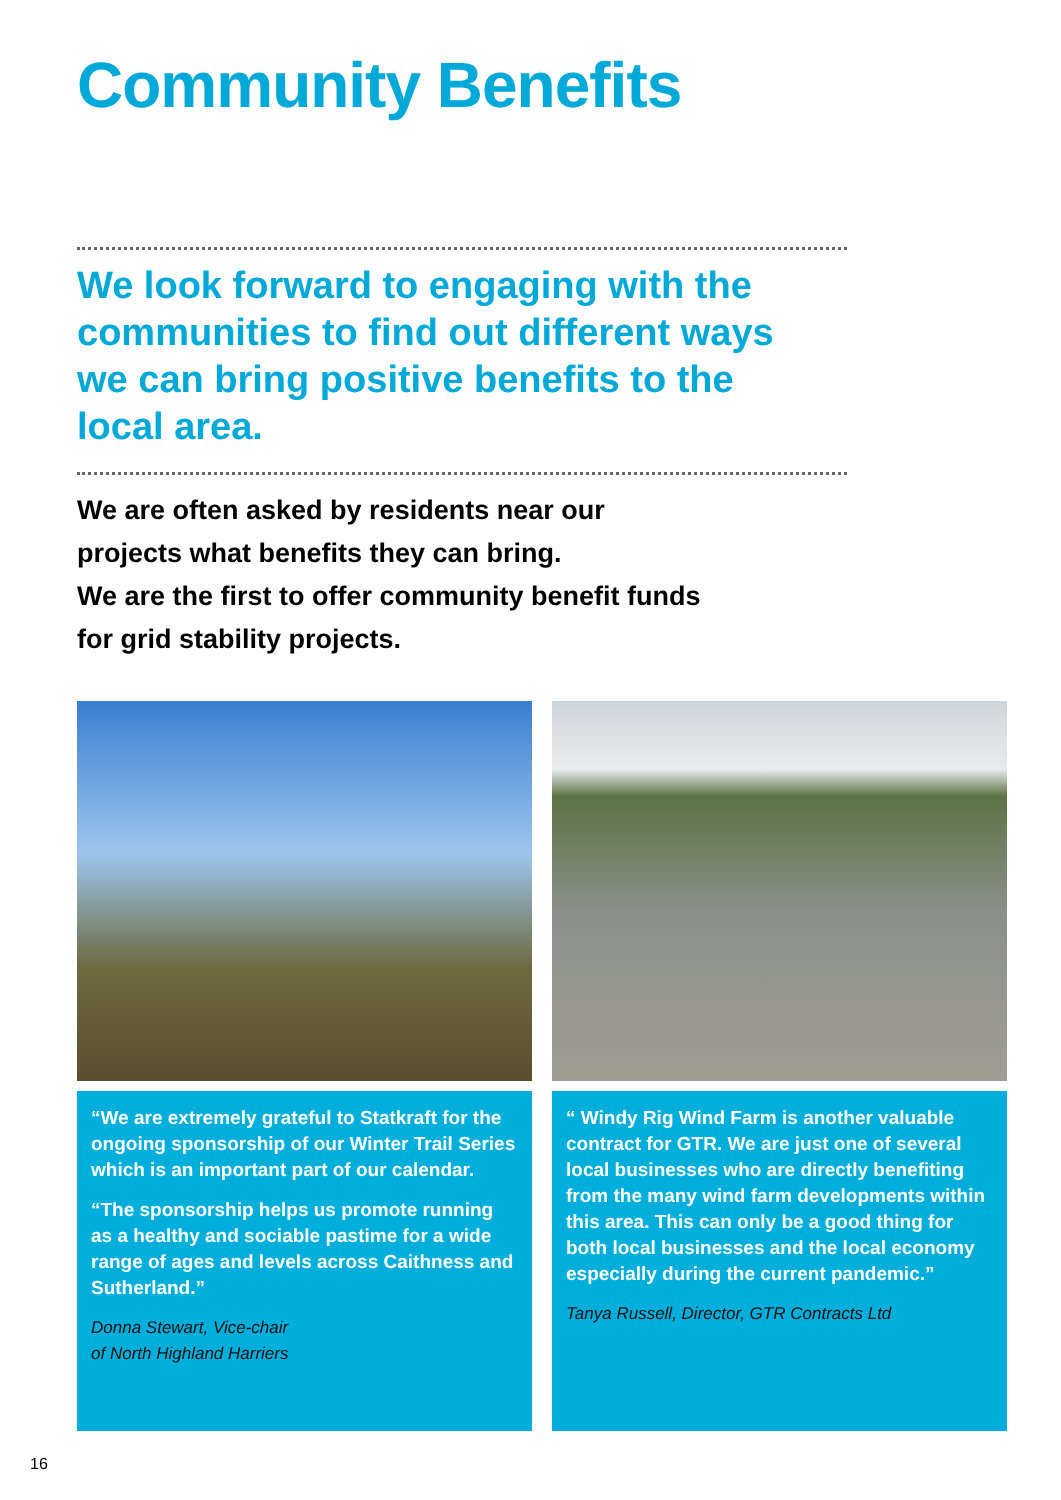Community Benefits
We look forward to engaging with the communities to find out different ways we can bring positive benefits to the local area.
We are often asked by residents near our projects what benefits they can bring.
We are the first to offer community benefit funds for grid stability projects.
“We are extremely grateful to Statkraft for the ongoing sponsorship of our Winter Trail Series which is an important part of our calendar.
“The sponsorship helps us promote running as a healthy and sociable pastime for a wide range of ages and levels across Caithness and Sutherland.”
Donna Stewart, Vice-chair
of North Highland Harriers
“ Windy Rig Wind Farm is another valuable contract for GTR. We are just one of several local businesses who are directly benefiting from the many wind farm developments within this area. This can only be a good thing for both local businesses and the local economy especially during the current pandemic.”
Tanya Russell, Director, GTR Contracts Ltd
16